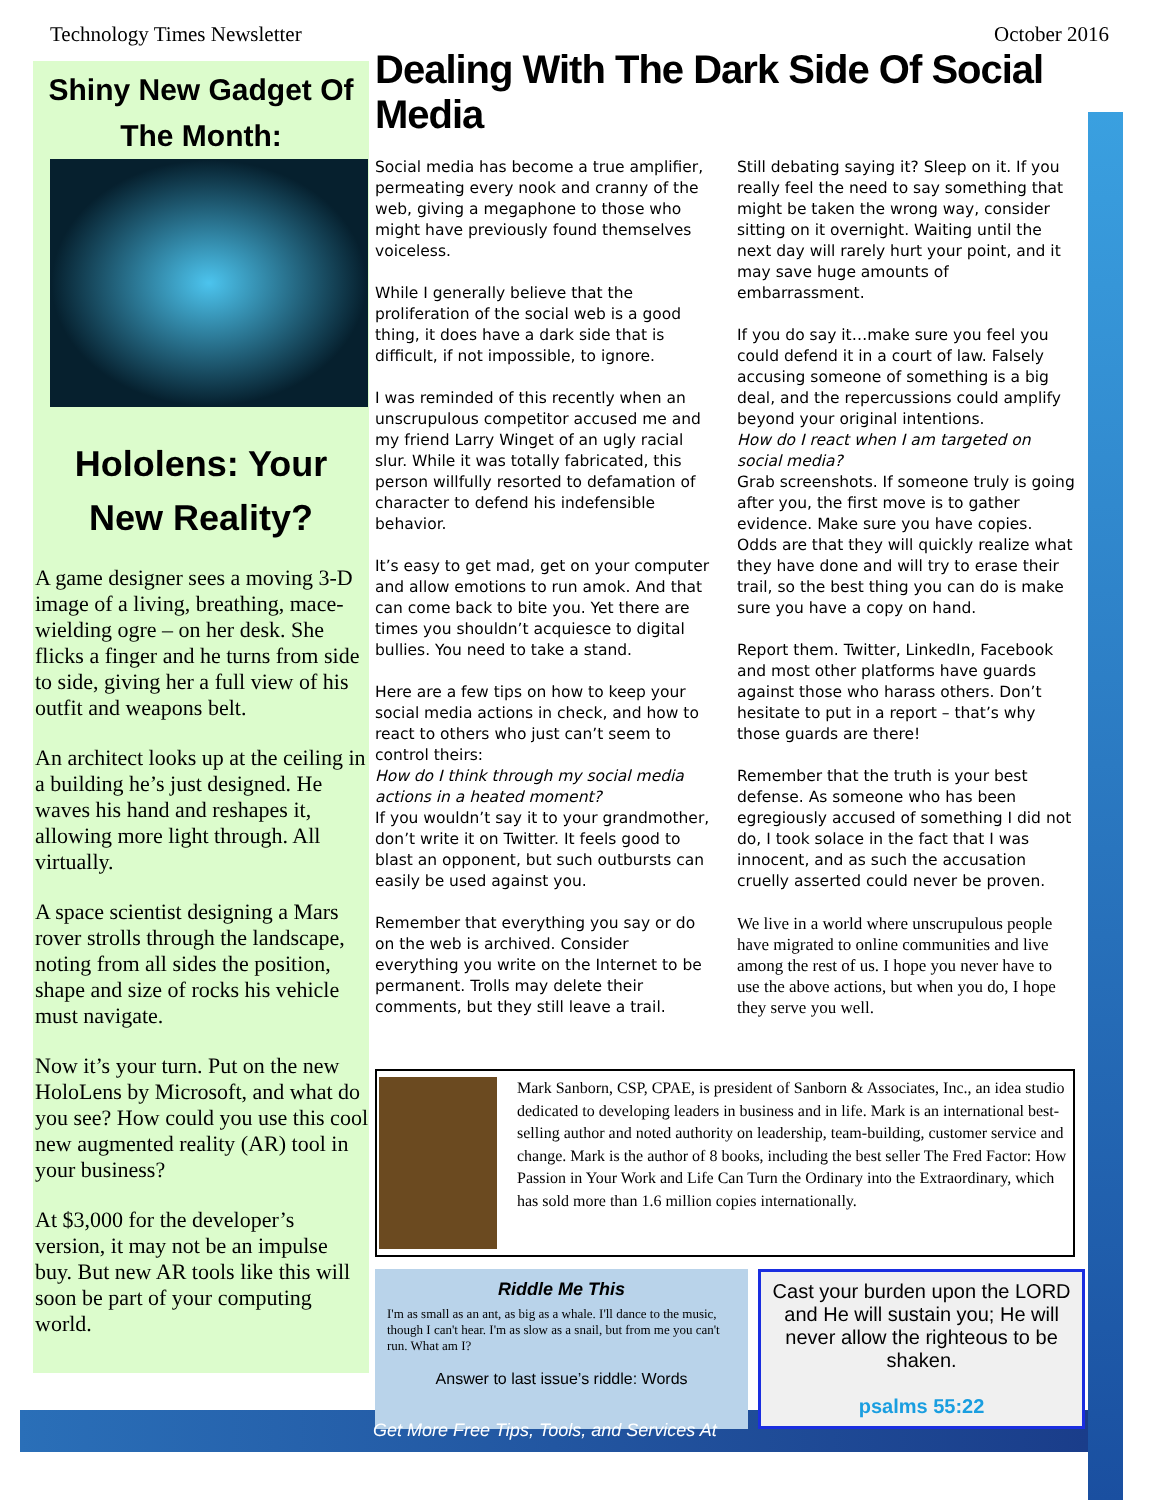Technology Times Newsletter October 2016
Shiny New Gadget Of The Month:
Hololens: Your New Reality?
A game designer sees a moving 3-D image of a living, breathing, mace-wielding ogre – on her desk. She flicks a finger and he turns from side to side, giving her a full view of his outfit and weapons belt.
An architect looks up at the ceiling in a building he’s just designed. He waves his hand and reshapes it, allowing more light through. All virtually.
A space scientist designing a Mars rover strolls through the landscape, noting from all sides the position, shape and size of rocks his vehicle must navigate.
Now it’s your turn. Put on the new HoloLens by Microsoft, and what do you see? How could you use this cool new augmented reality (AR) tool in your business?
At $3,000 for the developer’s version, it may not be an impulse buy. But new AR tools like this will soon be part of your computing world.
Dealing With The Dark Side Of Social Media
Social media has become a true amplifier, permeating every nook and cranny of the web, giving a megaphone to those who might have previously found themselves voiceless.
While I generally believe that the proliferation of the social web is a good thing, it does have a dark side that is difficult, if not impossible, to ignore.
I was reminded of this recently when an unscrupulous competitor accused me and my friend Larry Winget of an ugly racial slur. While it was totally fabricated, this person willfully resorted to defamation of character to defend his indefensible behavior.
It’s easy to get mad, get on your computer and allow emotions to run amok. And that can come back to bite you. Yet there are times you shouldn’t acquiesce to digital bullies. You need to take a stand.
Here are a few tips on how to keep your social media actions in check, and how to react to others who just can’t seem to control theirs:
How do I think through my social media actions in a heated moment?
If you wouldn’t say it to your grandmother, don’t write it on Twitter. It feels good to blast an opponent, but such outbursts can easily be used against you.
Remember that everything you say or do on the web is archived. Consider everything you write on the Internet to be permanent. Trolls may delete their comments, but they still leave a trail.
Still debating saying it? Sleep on it. If you really feel the need to say something that might be taken the wrong way, consider sitting on it overnight. Waiting until the next day will rarely hurt your point, and it may save huge amounts of embarrassment.
If you do say it…make sure you feel you could defend it in a court of law. Falsely accusing someone of something is a big deal, and the repercussions could amplify beyond your original intentions.
How do I react when I am targeted on social media?
Grab screenshots. If someone truly is going after you, the first move is to gather evidence. Make sure you have copies. Odds are that they will quickly realize what they have done and will try to erase their trail, so the best thing you can do is make sure you have a copy on hand.
Report them. Twitter, LinkedIn, Facebook and most other platforms have guards against those who harass others. Don’t hesitate to put in a report – that’s why those guards are there!
Remember that the truth is your best defense. As someone who has been egregiously accused of something I did not do, I took solace in the fact that I was innocent, and as such the accusation cruelly asserted could never be proven.
We live in a world where unscrupulous people have migrated to online communities and live among the rest of us. I hope you never have to use the above actions, but when you do, I hope they serve you well.
Mark Sanborn, CSP, CPAE, is president of Sanborn & Associates, Inc., an idea studio dedicated to developing leaders in business and in life. Mark is an international best-selling author and noted authority on leadership, team-building, customer service and change. Mark is the author of 8 books, including the best seller The Fred Factor: How Passion in Your Work and Life Can Turn the Ordinary into the Extraordinary, which has sold more than 1.6 million copies internationally.
Riddle Me This
I'm as small as an ant, as big as a whale. I'll dance to the music, though I can't hear. I'm as slow as a snail, but from me you can't run. What am I?
Answer to last issue’s riddle: Words
Cast your burden upon the LORD and He will sustain you; He will never allow the righteous to be shaken.
psalms 55:22
Get More Free Tips, Tools, and Services At